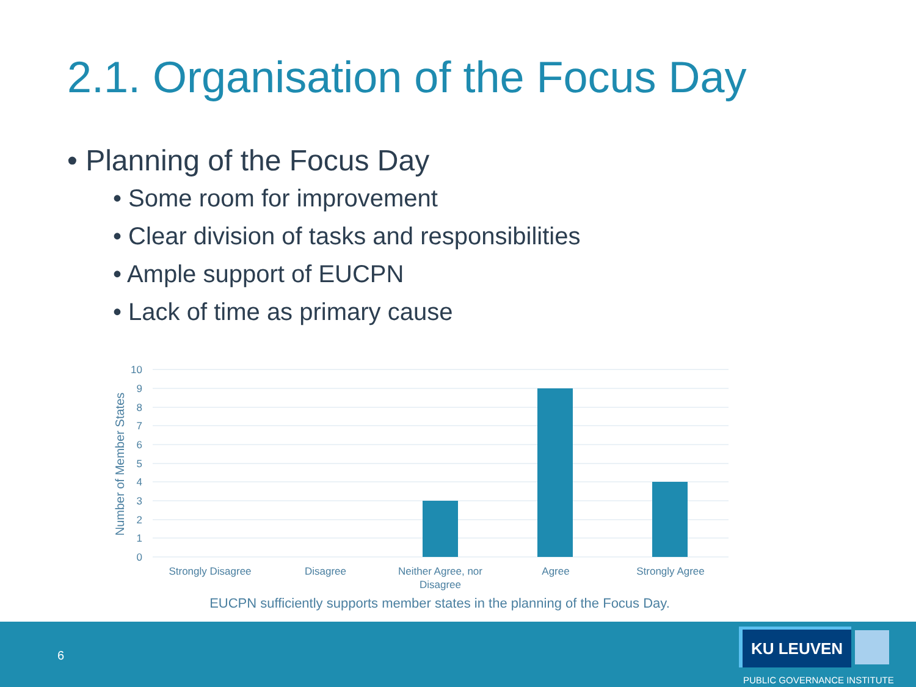2.1. Organisation of the Focus Day
• Planning of the Focus Day
• Some room for improvement
• Clear division of tasks and responsibilities
• Ample support of EUCPN
• Lack of time as primary cause
10
9
8
7
6
5
4
3
2
1
0
Number of Member States
Strongly Disagree
Disagree
Neither Agree, nor
Disagree
Agree
Strongly Agree
EUCPN sufficiently supports member states in the planning of the Focus Day.
6
KU LEUVEN
PUBLIC GOVERNANCE INSTITUTE